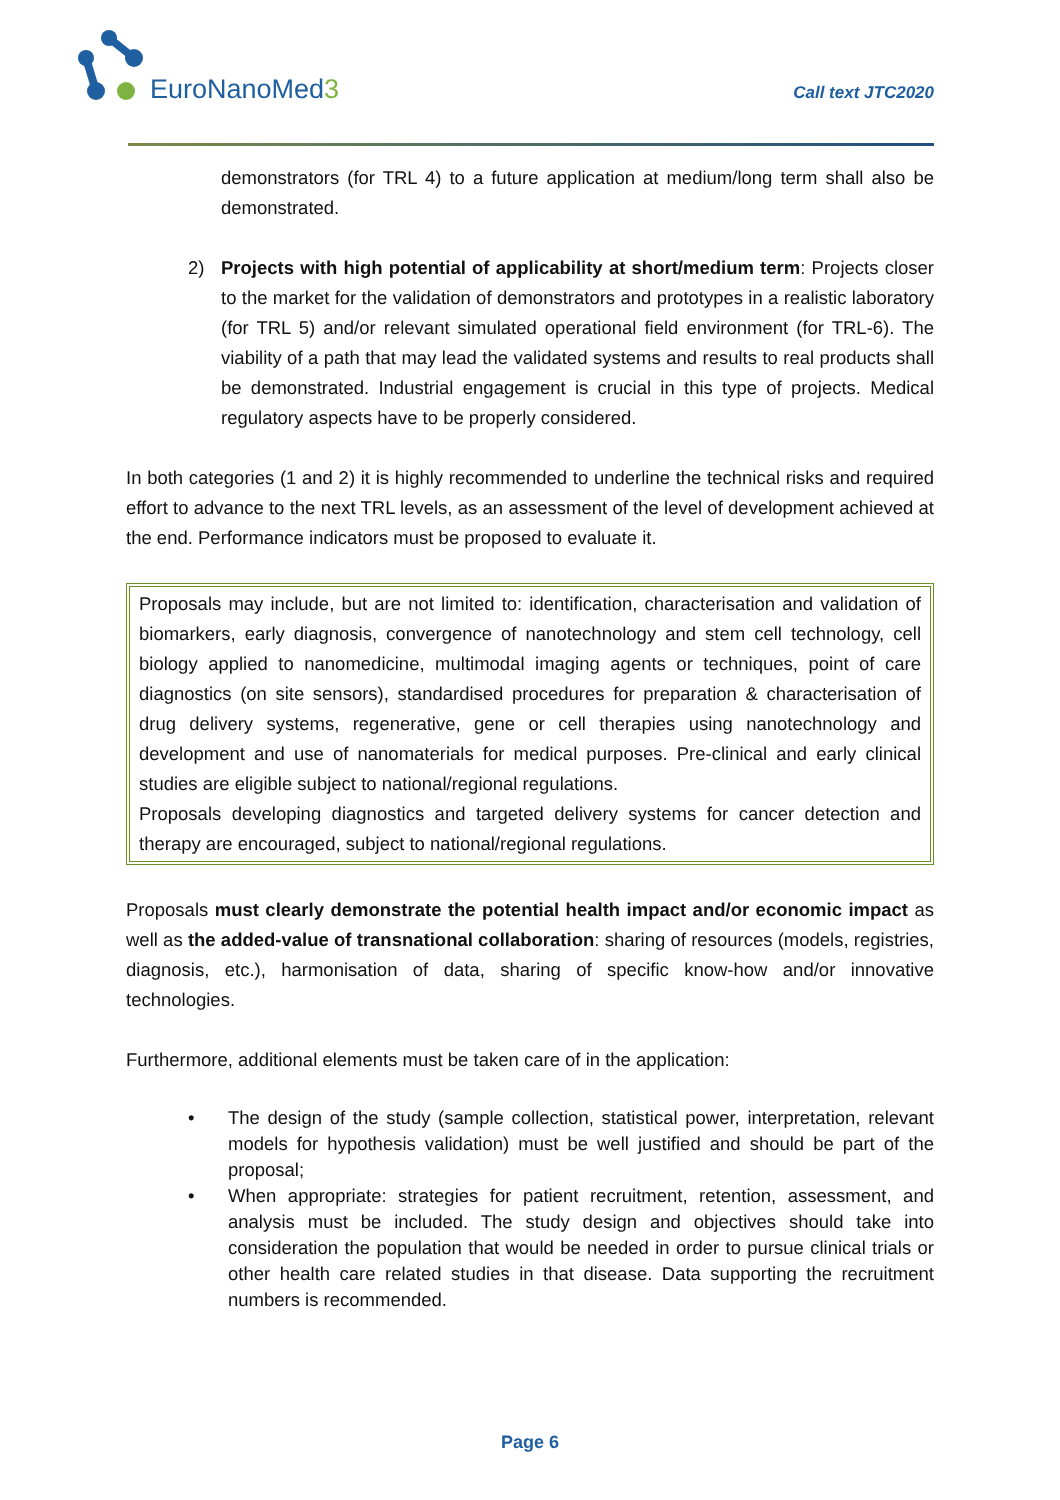EuroNanoMed3 Call text JTC2020
demonstrators (for TRL 4) to a future application at medium/long term shall also be demonstrated.
2) Projects with high potential of applicability at short/medium term: Projects closer to the market for the validation of demonstrators and prototypes in a realistic laboratory (for TRL 5) and/or relevant simulated operational field environment (for TRL-6). The viability of a path that may lead the validated systems and results to real products shall be demonstrated. Industrial engagement is crucial in this type of projects. Medical regulatory aspects have to be properly considered.
In both categories (1 and 2) it is highly recommended to underline the technical risks and required effort to advance to the next TRL levels, as an assessment of the level of development achieved at the end. Performance indicators must be proposed to evaluate it.
Proposals may include, but are not limited to: identification, characterisation and validation of biomarkers, early diagnosis, convergence of nanotechnology and stem cell technology, cell biology applied to nanomedicine, multimodal imaging agents or techniques, point of care diagnostics (on site sensors), standardised procedures for preparation & characterisation of drug delivery systems, regenerative, gene or cell therapies using nanotechnology and development and use of nanomaterials for medical purposes. Pre-clinical and early clinical studies are eligible subject to national/regional regulations.
Proposals developing diagnostics and targeted delivery systems for cancer detection and therapy are encouraged, subject to national/regional regulations.
Proposals must clearly demonstrate the potential health impact and/or economic impact as well as the added-value of transnational collaboration: sharing of resources (models, registries, diagnosis, etc.), harmonisation of data, sharing of specific know-how and/or innovative technologies.
Furthermore, additional elements must be taken care of in the application:
• The design of the study (sample collection, statistical power, interpretation, relevant models for hypothesis validation) must be well justified and should be part of the proposal;
• When appropriate: strategies for patient recruitment, retention, assessment, and analysis must be included. The study design and objectives should take into consideration the population that would be needed in order to pursue clinical trials or other health care related studies in that disease. Data supporting the recruitment numbers is recommended.
Page 6